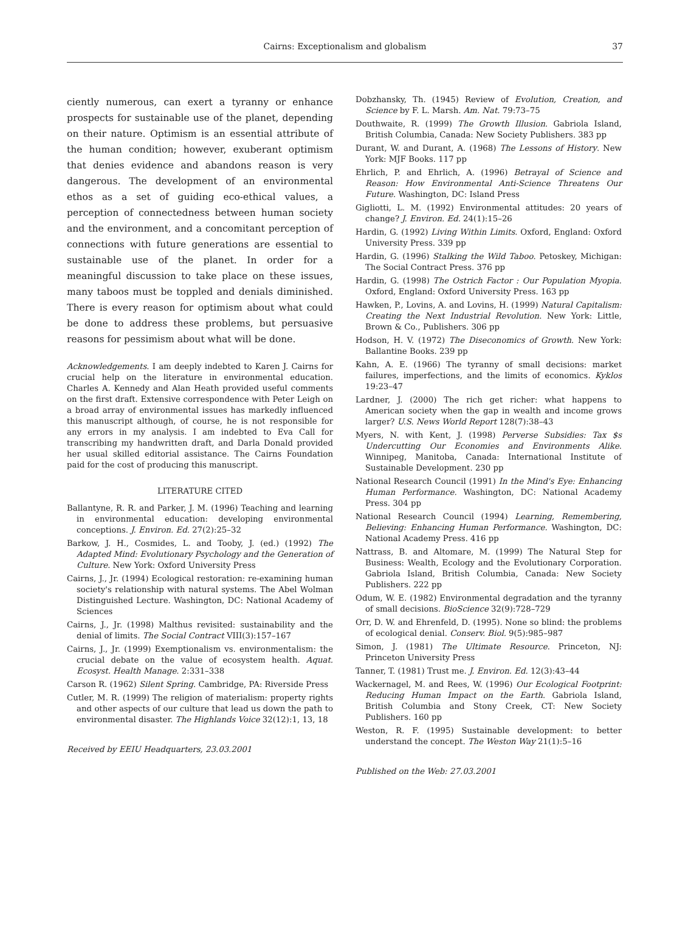Cairns: Exceptionalism and globalism
37
ciently numerous, can exert a tyranny or enhance prospects for sustainable use of the planet, depending on their nature. Optimism is an essential attribute of the human condition; however, exuberant optimism that denies evidence and abandons reason is very dangerous. The development of an environmental ethos as a set of guiding eco-ethical values, a perception of connectedness between human society and the environment, and a concomitant perception of connections with future generations are essential to sustainable use of the planet. In order for a meaningful discussion to take place on these issues, many taboos must be toppled and denials diminished. There is every reason for optimism about what could be done to address these problems, but persuasive reasons for pessimism about what will be done.
Acknowledgements. I am deeply indebted to Karen J. Cairns for crucial help on the literature in environmental education. Charles A. Kennedy and Alan Heath provided useful comments on the first draft. Extensive correspondence with Peter Leigh on a broad array of environmental issues has markedly influenced this manuscript although, of course, he is not responsible for any errors in my analysis. I am indebted to Eva Call for transcribing my handwritten draft, and Darla Donald provided her usual skilled editorial assistance. The Cairns Foundation paid for the cost of producing this manuscript.
LITERATURE CITED
Ballantyne, R. R. and Parker, J. M. (1996) Teaching and learning in environmental education: developing environmental conceptions. J. Environ. Ed. 27(2):25–32
Barkow, J. H., Cosmides, L. and Tooby, J. (ed.) (1992) The Adapted Mind: Evolutionary Psychology and the Generation of Culture. New York: Oxford University Press
Cairns, J., Jr. (1994) Ecological restoration: re-examining human society's relationship with natural systems. The Abel Wolman Distinguished Lecture. Washington, DC: National Academy of Sciences
Cairns, J., Jr. (1998) Malthus revisited: sustainability and the denial of limits. The Social Contract VIII(3):157–167
Cairns, J., Jr. (1999) Exemptionalism vs. environmentalism: the crucial debate on the value of ecosystem health. Aquat. Ecosyst. Health Manage. 2:331–338
Carson R. (1962) Silent Spring. Cambridge, PA: Riverside Press
Cutler, M. R. (1999) The religion of materialism: property rights and other aspects of our culture that lead us down the path to environmental disaster. The Highlands Voice 32(12):1, 13, 18
Received by EEIU Headquarters, 23.03.2001
Dobzhansky, Th. (1945) Review of Evolution, Creation, and Science by F. L. Marsh. Am. Nat. 79:73–75
Douthwaite, R. (1999) The Growth Illusion. Gabriola Island, British Columbia, Canada: New Society Publishers. 383 pp
Durant, W. and Durant, A. (1968) The Lessons of History. New York: MJF Books. 117 pp
Ehrlich, P. and Ehrlich, A. (1996) Betrayal of Science and Reason: How Environmental Anti-Science Threatens Our Future. Washington, DC: Island Press
Gigliotti, L. M. (1992) Environmental attitudes: 20 years of change? J. Environ. Ed. 24(1):15–26
Hardin, G. (1992) Living Within Limits. Oxford, England: Oxford University Press. 339 pp
Hardin, G. (1996) Stalking the Wild Taboo. Petoskey, Michigan: The Social Contract Press. 376 pp
Hardin, G. (1998) The Ostrich Factor : Our Population Myopia. Oxford, England: Oxford University Press. 163 pp
Hawken, P., Lovins, A. and Lovins, H. (1999) Natural Capitalism: Creating the Next Industrial Revolution. New York: Little, Brown & Co., Publishers. 306 pp
Hodson, H. V. (1972) The Diseconomics of Growth. New York: Ballantine Books. 239 pp
Kahn, A. E. (1966) The tyranny of small decisions: market failures, imperfections, and the limits of economics. Kyklos 19:23–47
Lardner, J. (2000) The rich get richer: what happens to American society when the gap in wealth and income grows larger? U.S. News World Report 128(7):38–43
Myers, N. with Kent, J. (1998) Perverse Subsidies: Tax $s Undercutting Our Economies and Environments Alike. Winnipeg, Manitoba, Canada: International Institute of Sustainable Development. 230 pp
National Research Council (1991) In the Mind's Eye: Enhancing Human Performance. Washington, DC: National Academy Press. 304 pp
National Research Council (1994) Learning, Remembering, Believing: Enhancing Human Performance. Washington, DC: National Academy Press. 416 pp
Nattrass, B. and Altomare, M. (1999) The Natural Step for Business: Wealth, Ecology and the Evolutionary Corporation. Gabriola Island, British Columbia, Canada: New Society Publishers. 222 pp
Odum, W. E. (1982) Environmental degradation and the tyranny of small decisions. BioScience 32(9):728–729
Orr, D. W. and Ehrenfeld, D. (1995). None so blind: the problems of ecological denial. Conserv. Biol. 9(5):985–987
Simon, J. (1981) The Ultimate Resource. Princeton, NJ: Princeton University Press
Tanner, T. (1981) Trust me. J. Environ. Ed. 12(3):43–44
Wackernagel, M. and Rees, W. (1996) Our Ecological Footprint: Reducing Human Impact on the Earth. Gabriola Island, British Columbia and Stony Creek, CT: New Society Publishers. 160 pp
Weston, R. F. (1995) Sustainable development: to better understand the concept. The Weston Way 21(1):5–16
Published on the Web: 27.03.2001